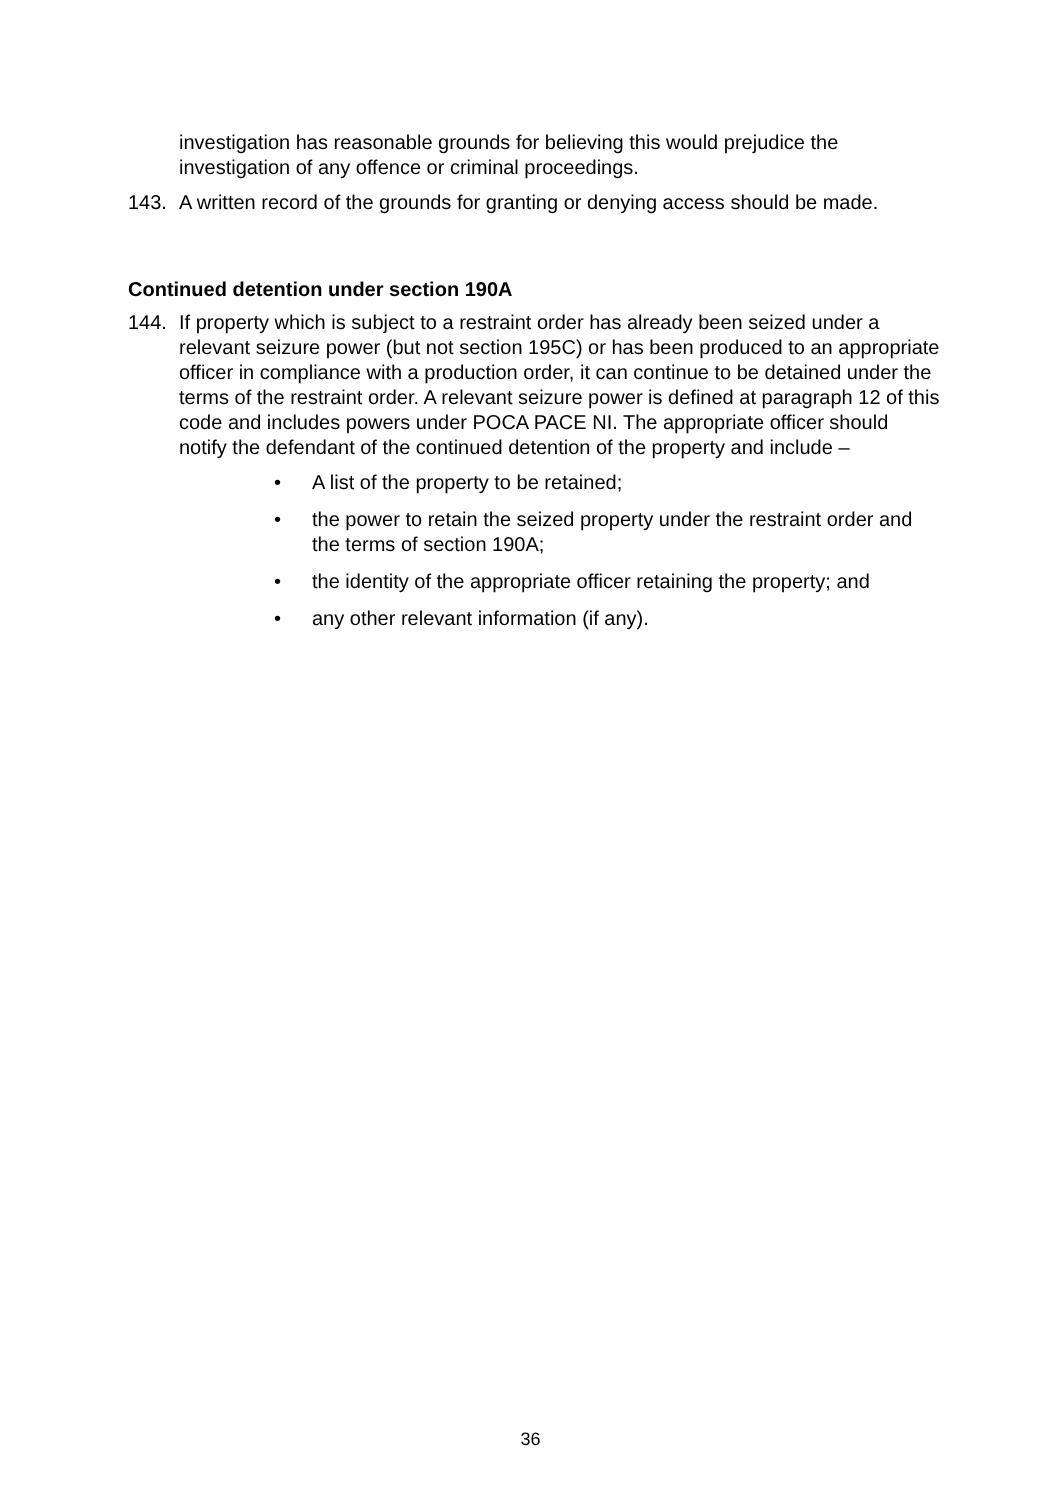investigation has reasonable grounds for believing this would prejudice the investigation of any offence or criminal proceedings.
143. A written record of the grounds for granting or denying access should be made.
Continued detention under section 190A
144. If property which is subject to a restraint order has already been seized under a relevant seizure power (but not section 195C) or has been produced to an appropriate officer in compliance with a production order, it can continue to be detained under the terms of the restraint order. A relevant seizure power is defined at paragraph 12 of this code and includes powers under POCA PACE NI. The appropriate officer should notify the defendant of the continued detention of the property and include –
• A list of the property to be retained;
• the power to retain the seized property under the restraint order and the terms of section 190A;
• the identity of the appropriate officer retaining the property; and
• any other relevant information (if any).
36